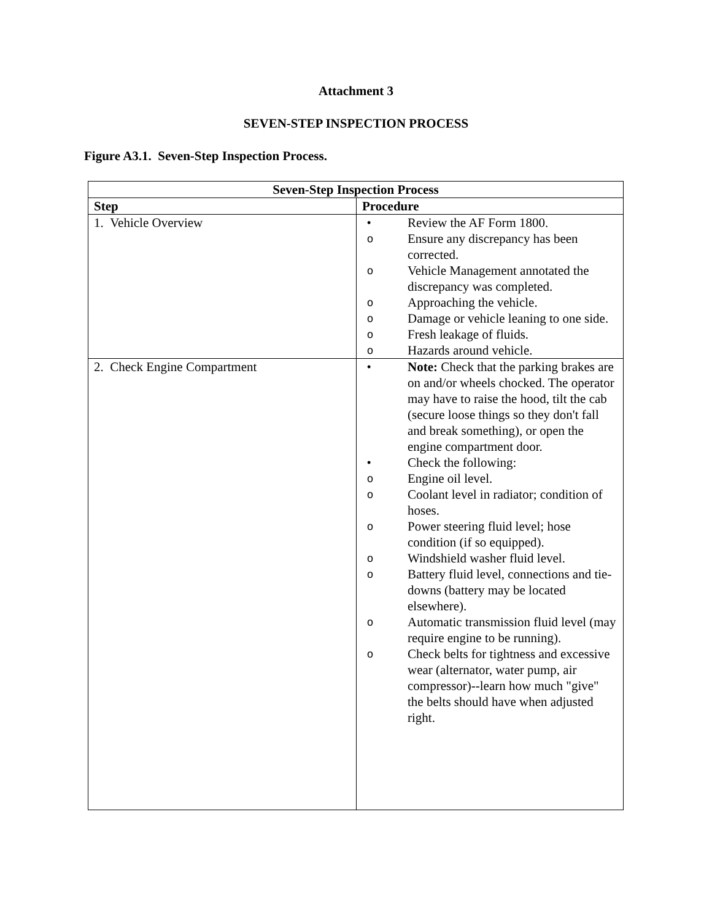Attachment 3
SEVEN-STEP INSPECTION PROCESS
Figure A3.1. Seven-Step Inspection Process.
| Seven-Step Inspection Process | |
| --- | --- |
| Step | Procedure |
| 1. Vehicle Overview | • Review the AF Form 1800. o Ensure any discrepancy has been corrected. o Vehicle Management annotated the discrepancy was completed. o Approaching the vehicle. o Damage or vehicle leaning to one side. o Fresh leakage of fluids. o Hazards around vehicle. |
| 2. Check Engine Compartment | • Note: Check that the parking brakes are on and/or wheels chocked. The operator may have to raise the hood, tilt the cab (secure loose things so they don't fall and break something), or open the engine compartment door. • Check the following: o Engine oil level. o Coolant level in radiator; condition of hoses. o Power steering fluid level; hose condition (if so equipped). o Windshield washer fluid level. o Battery fluid level, connections and tie-downs (battery may be located elsewhere). o Automatic transmission fluid level (may require engine to be running). o Check belts for tightness and excessive wear (alternator, water pump, air compressor)--learn how much "give" the belts should have when adjusted right. |